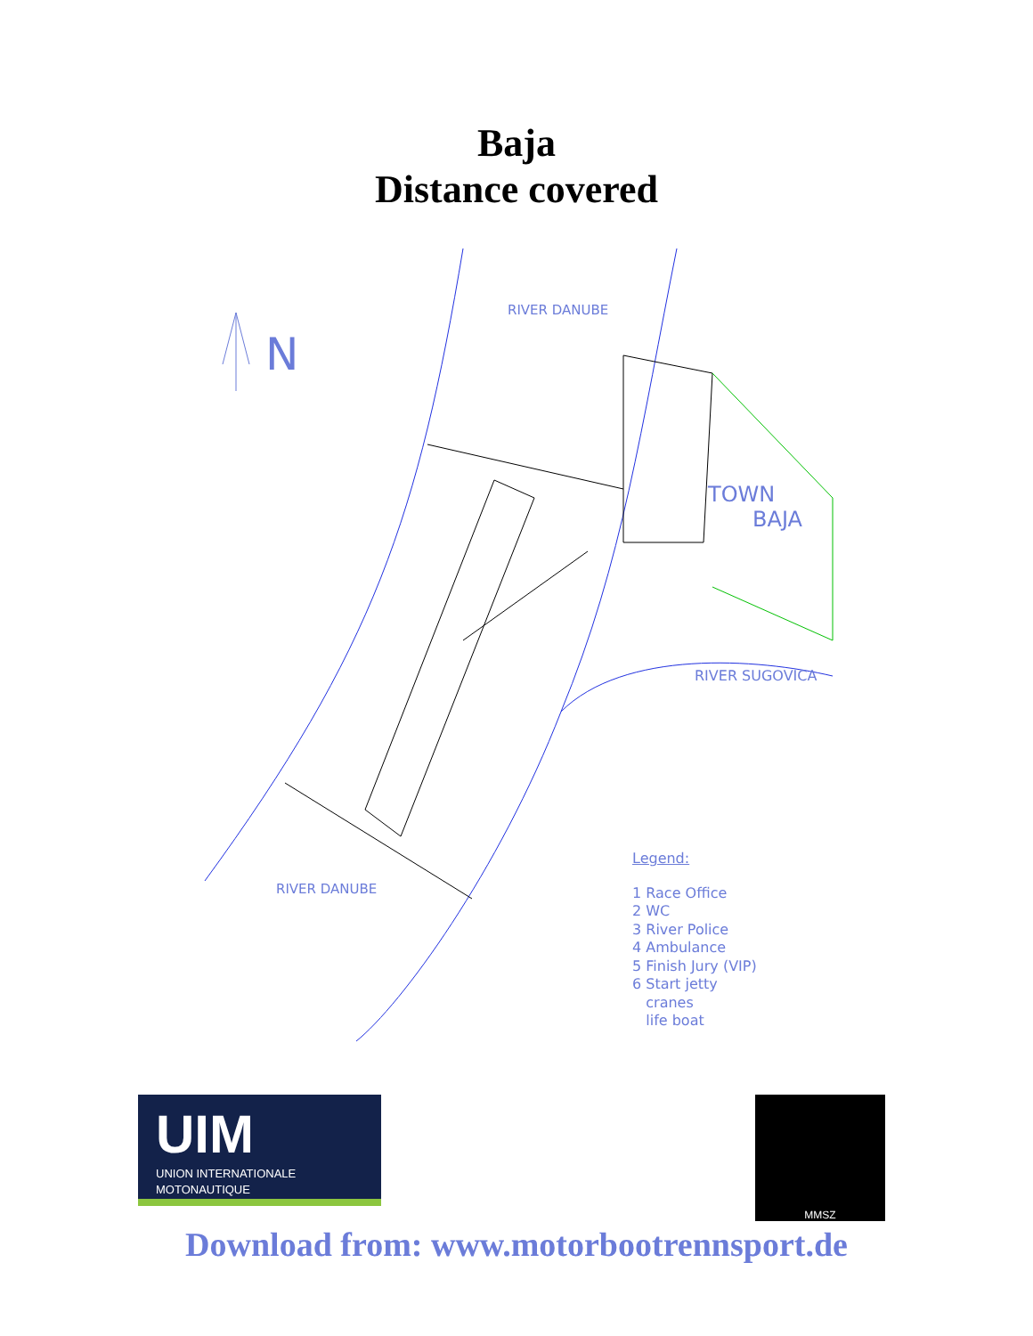Baja
Distance covered
N
TOWN
BAJA
RIVER DANUBE
RIVER SUGOVICA
RIVER DANUBE
Legend:
1 Race Office
2 WC
3 River Police
4 Ambulance
5 Finish Jury (VIP)
6 Start jetty
cranes
life boat
UIM
UNION INTERNATIONALE MOTONAUTIQUE
MMSZ
Download from: www.motorbootrennsport.de